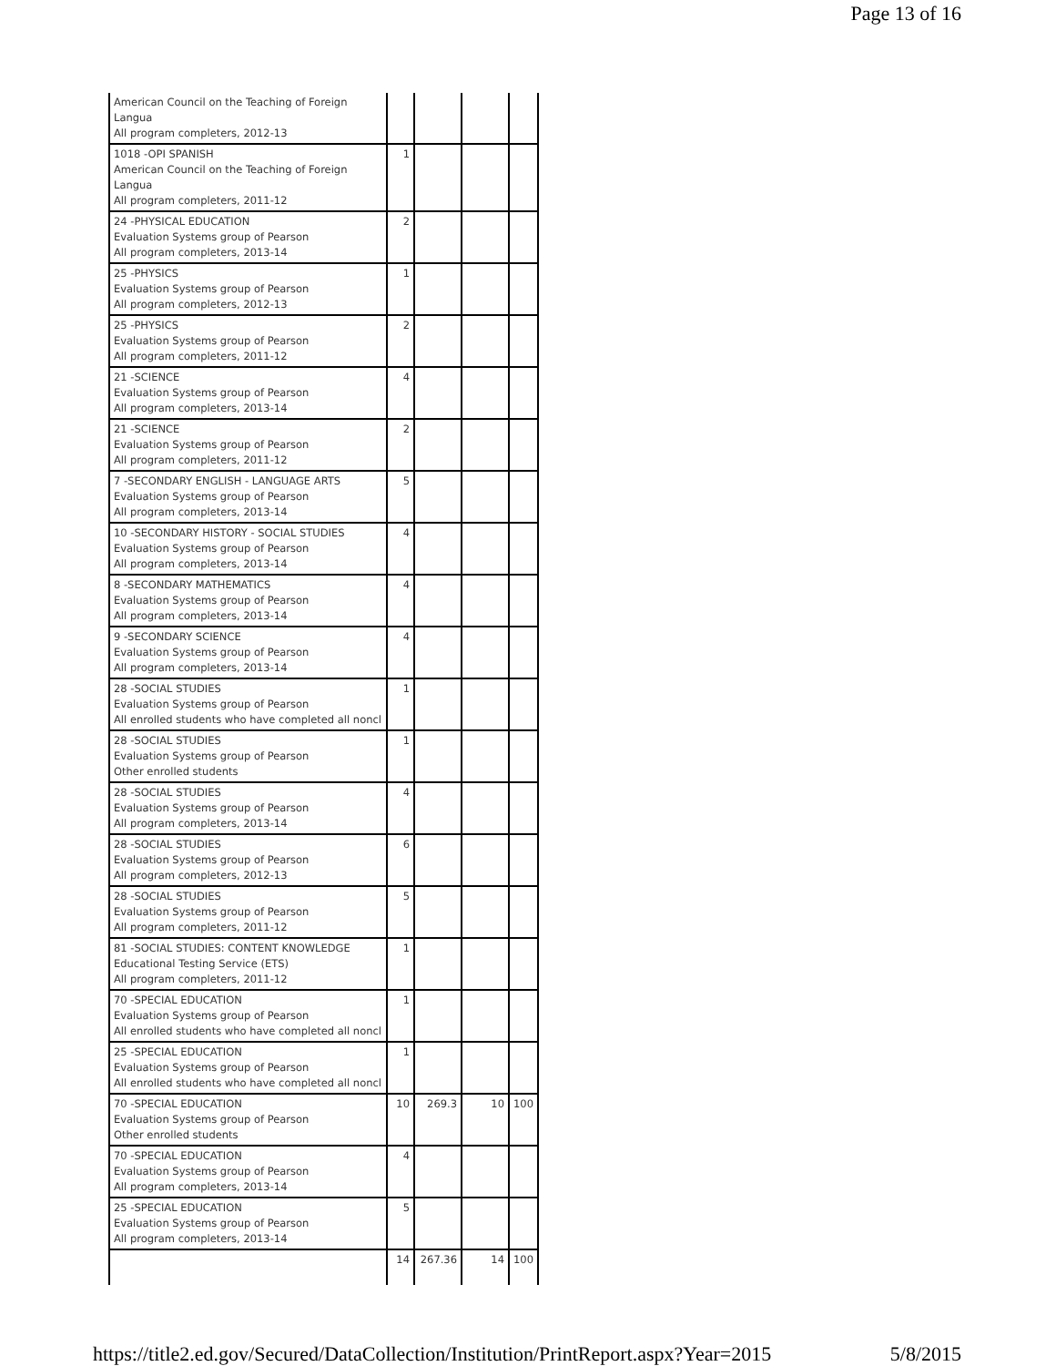Page 13 of 16
| American Council on the Teaching of Foreign Langua All program completers, 2012-13 | | | | |
| 1018 -OPI SPANISH American Council on the Teaching of Foreign Langua All program completers, 2011-12 | 1 | | | |
| 24 -PHYSICAL EDUCATION Evaluation Systems group of Pearson All program completers, 2013-14 | 2 | | | |
| 25 -PHYSICS Evaluation Systems group of Pearson All program completers, 2012-13 | 1 | | | |
| 25 -PHYSICS Evaluation Systems group of Pearson All program completers, 2011-12 | 2 | | | |
| 21 -SCIENCE Evaluation Systems group of Pearson All program completers, 2013-14 | 4 | | | |
| 21 -SCIENCE Evaluation Systems group of Pearson All program completers, 2011-12 | 2 | | | |
| 7 -SECONDARY ENGLISH - LANGUAGE ARTS Evaluation Systems group of Pearson All program completers, 2013-14 | 5 | | | |
| 10 -SECONDARY HISTORY - SOCIAL STUDIES Evaluation Systems group of Pearson All program completers, 2013-14 | 4 | | | |
| 8 -SECONDARY MATHEMATICS Evaluation Systems group of Pearson All program completers, 2013-14 | 4 | | | |
| 9 -SECONDARY SCIENCE Evaluation Systems group of Pearson All program completers, 2013-14 | 4 | | | |
| 28 -SOCIAL STUDIES Evaluation Systems group of Pearson All enrolled students who have completed all noncl | 1 | | | |
| 28 -SOCIAL STUDIES Evaluation Systems group of Pearson Other enrolled students | 1 | | | |
| 28 -SOCIAL STUDIES Evaluation Systems group of Pearson All program completers, 2013-14 | 4 | | | |
| 28 -SOCIAL STUDIES Evaluation Systems group of Pearson All program completers, 2012-13 | 6 | | | |
| 28 -SOCIAL STUDIES Evaluation Systems group of Pearson All program completers, 2011-12 | 5 | | | |
| 81 -SOCIAL STUDIES: CONTENT KNOWLEDGE Educational Testing Service (ETS) All program completers, 2011-12 | 1 | | | |
| 70 -SPECIAL EDUCATION Evaluation Systems group of Pearson All enrolled students who have completed all noncl | 1 | | | |
| 25 -SPECIAL EDUCATION Evaluation Systems group of Pearson All enrolled students who have completed all noncl | 1 | | | |
| 70 -SPECIAL EDUCATION Evaluation Systems group of Pearson Other enrolled students | 10 | 269.3 | 10 | 100 |
| 70 -SPECIAL EDUCATION Evaluation Systems group of Pearson All program completers, 2013-14 | 4 | | | |
| 25 -SPECIAL EDUCATION Evaluation Systems group of Pearson All program completers, 2013-14 | 5 | | | |
| | 14 | 267.36 | 14 | 100 |
https://title2.ed.gov/Secured/DataCollection/Institution/PrintReport.aspx?Year=2015 5/8/2015